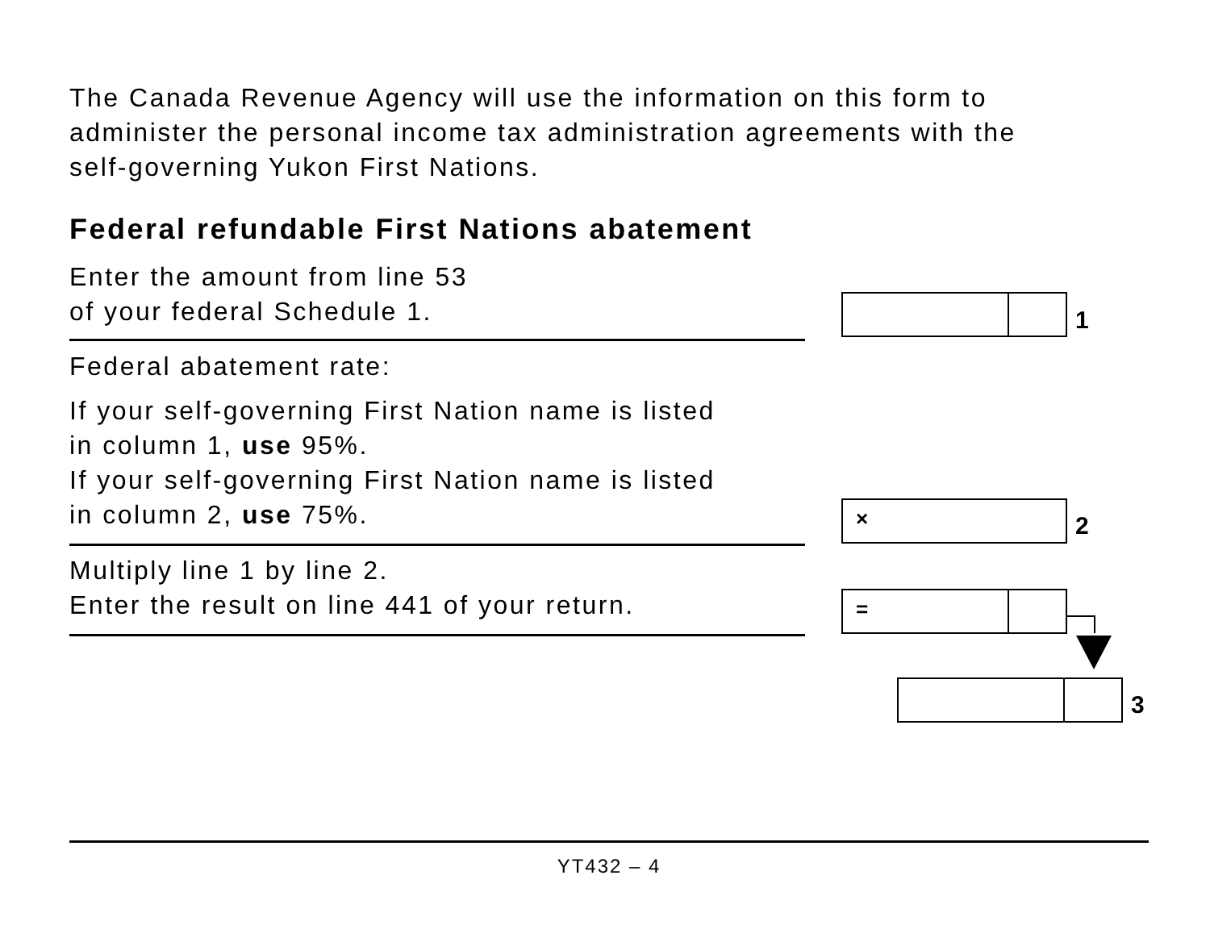The Canada Revenue Agency will use the information on this form to
administer the personal income tax administration agreements with the
self-governing Yukon First Nations.
Federal refundable First Nations abatement
Enter the amount from line 53
of your federal Schedule 1.
1
Federal abatement rate:
If your self-governing First Nation name is listed
in column 1, use 95%.
If your self-governing First Nation name is listed
in column 2, use 75%.
×
2
Multiply line 1 by line 2.
Enter the result on line 441 of your return.
=
3
YT432 – 4